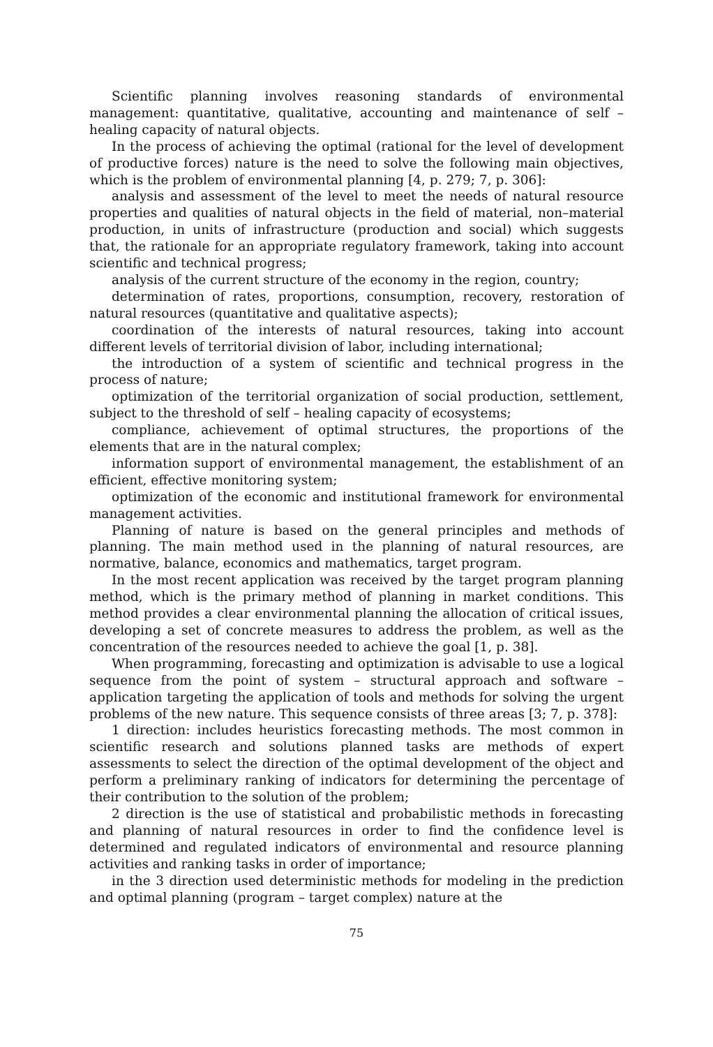Scientific planning involves reasoning standards of environmental management: quantitative, qualitative, accounting and maintenance of self – healing capacity of natural objects.
In the process of achieving the optimal (rational for the level of development of productive forces) nature is the need to solve the following main objectives, which is the problem of environmental planning [4, p. 279; 7, p. 306]:
analysis and assessment of the level to meet the needs of natural resource properties and qualities of natural objects in the field of material, non–material production, in units of infrastructure (production and social) which suggests that, the rationale for an appropriate regulatory framework, taking into account scientific and technical progress;
analysis of the current structure of the economy in the region, country;
determination of rates, proportions, consumption, recovery, restoration of natural resources (quantitative and qualitative aspects);
coordination of the interests of natural resources, taking into account different levels of territorial division of labor, including international;
the introduction of a system of scientific and technical progress in the process of nature;
optimization of the territorial organization of social production, settlement, subject to the threshold of self – healing capacity of ecosystems;
compliance, achievement of optimal structures, the proportions of the elements that are in the natural complex;
information support of environmental management, the establishment of an efficient, effective monitoring system;
optimization of the economic and institutional framework for environmental management activities.
Planning of nature is based on the general principles and methods of planning. The main method used in the planning of natural resources, are normative, balance, economics and mathematics, target program.
In the most recent application was received by the target program planning method, which is the primary method of planning in market conditions. This method provides a clear environmental planning the allocation of critical issues, developing a set of concrete measures to address the problem, as well as the concentration of the resources needed to achieve the goal [1, p. 38].
When programming, forecasting and optimization is advisable to use a logical sequence from the point of system – structural approach and software – application targeting the application of tools and methods for solving the urgent problems of the new nature. This sequence consists of three areas [3; 7, p. 378]:
1 direction: includes heuristics forecasting methods. The most common in scientific research and solutions planned tasks are methods of expert assessments to select the direction of the optimal development of the object and perform a preliminary ranking of indicators for determining the percentage of their contribution to the solution of the problem;
2 direction is the use of statistical and probabilistic methods in forecasting and planning of natural resources in order to find the confidence level is determined and regulated indicators of environmental and resource planning activities and ranking tasks in order of importance;
in the 3 direction used deterministic methods for modeling in the prediction and optimal planning (program – target complex) nature at the
75